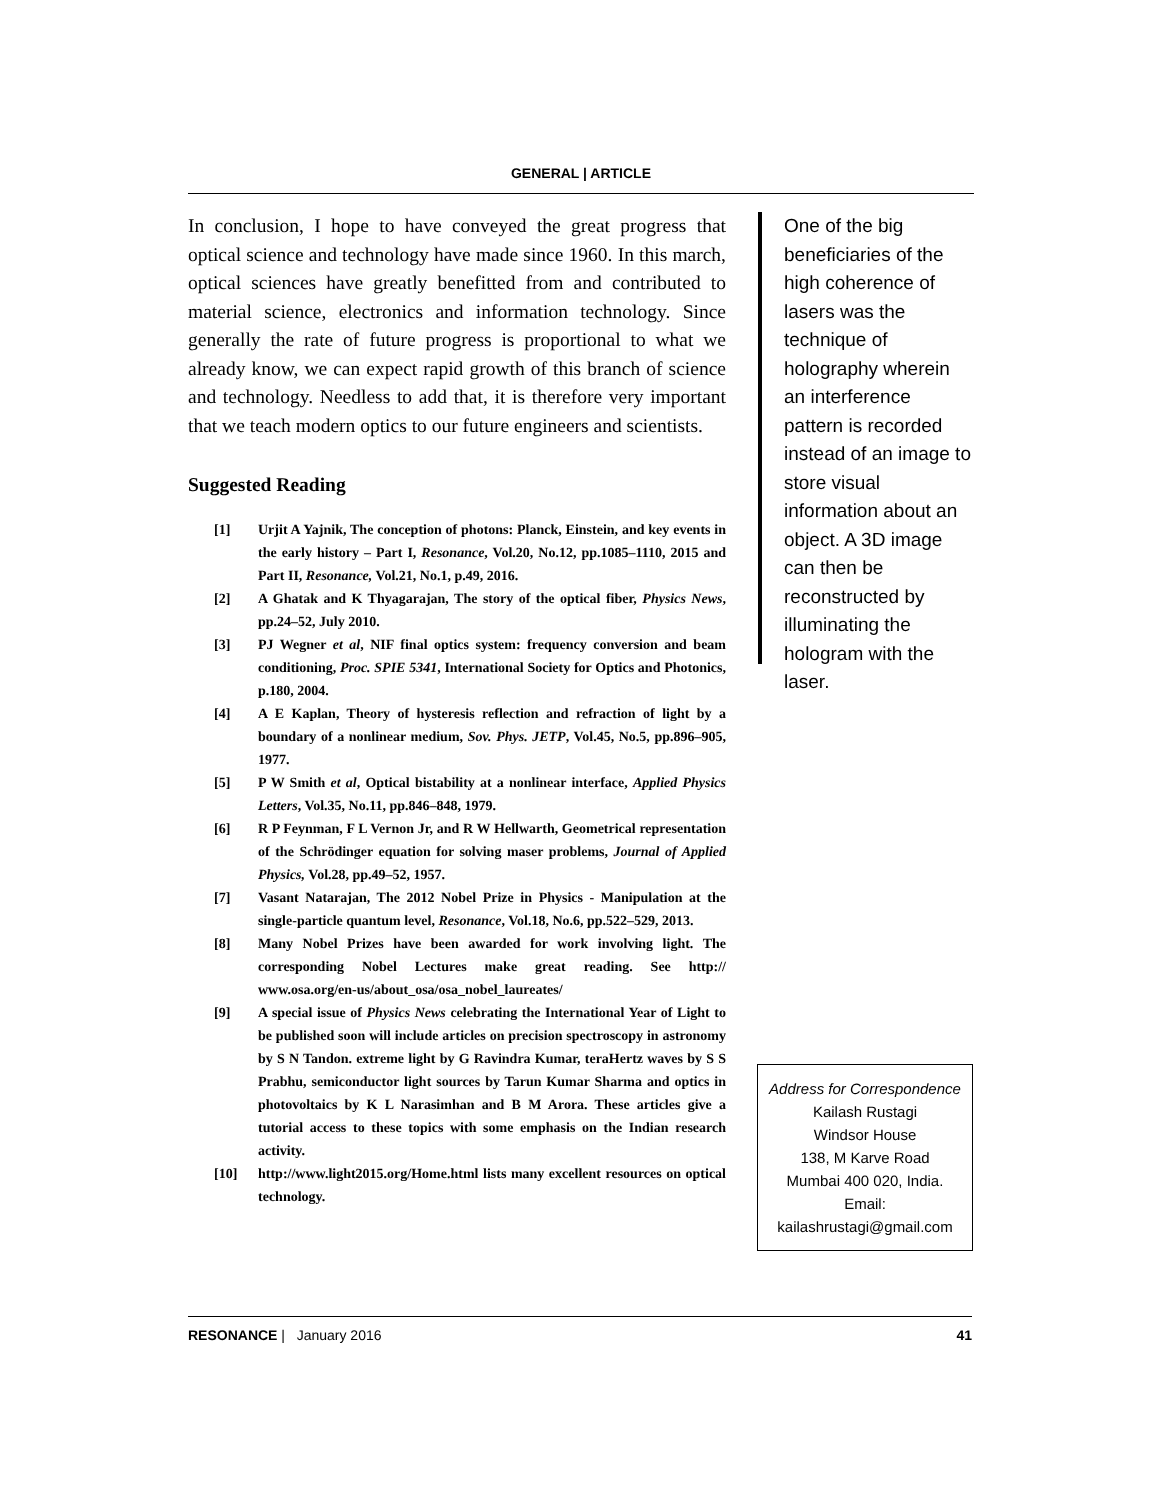GENERAL | ARTICLE
In conclusion, I hope to have conveyed the great progress that optical science and technology have made since 1960. In this march, optical sciences have greatly benefitted from and contributed to material science, electronics and information technology. Since generally the rate of future progress is proportional to what we already know, we can expect rapid growth of this branch of science and technology. Needless to add that, it is therefore very important that we teach modern optics to our future engineers and scientists.
Suggested Reading
[1] Urjit A Yajnik, The conception of photons: Planck, Einstein, and key events in the early history – Part I, Resonance, Vol.20, No.12, pp.1085–1110, 2015 and Part II, Resonance, Vol.21, No.1, p.49, 2016.
[2] A Ghatak and K Thyagarajan, The story of the optical fiber, Physics News, pp.24–52, July 2010.
[3] PJ Wegner et al, NIF final optics system: frequency conversion and beam conditioning, Proc. SPIE 5341, International Society for Optics and Photonics, p.180, 2004.
[4] A E Kaplan, Theory of hysteresis reflection and refraction of light by a boundary of a nonlinear medium, Sov. Phys. JETP, Vol.45, No.5, pp.896–905, 1977.
[5] P W Smith et al, Optical bistability at a nonlinear interface, Applied Physics Letters, Vol.35, No.11, pp.846–848, 1979.
[6] R P Feynman, F L Vernon Jr, and R W Hellwarth, Geometrical representation of the Schrödinger equation for solving maser problems, Journal of Applied Physics, Vol.28, pp.49–52, 1957.
[7] Vasant Natarajan, The 2012 Nobel Prize in Physics - Manipulation at the single-particle quantum level, Resonance, Vol.18, No.6, pp.522–529, 2013.
[8] Many Nobel Prizes have been awarded for work involving light. The corresponding Nobel Lectures make great reading. See http:// www.osa.org/en-us/about_osa/osa_nobel_laureates/
[9] A special issue of Physics News celebrating the International Year of Light to be published soon will include articles on precision spectroscopy in astronomy by S N Tandon. extreme light by G Ravindra Kumar, teraHertz waves by S S Prabhu, semiconductor light sources by Tarun Kumar Sharma and optics in photovoltaics by K L Narasimhan and B M Arora. These articles give a tutorial access to these topics with some emphasis on the Indian research activity.
[10] http://www.light2015.org/Home.html lists many excellent resources on optical technology.
One of the big beneficiaries of the high coherence of lasers was the technique of holography wherein an interference pattern is recorded instead of an image to store visual information about an object. A 3D image can then be reconstructed by illuminating the hologram with the laser.
Address for Correspondence
Kailash Rustagi
Windsor House
138, M Karve Road
Mumbai 400 020, India.
Email:
kailashrustagi@gmail.com
RESONANCE | January 2016 41